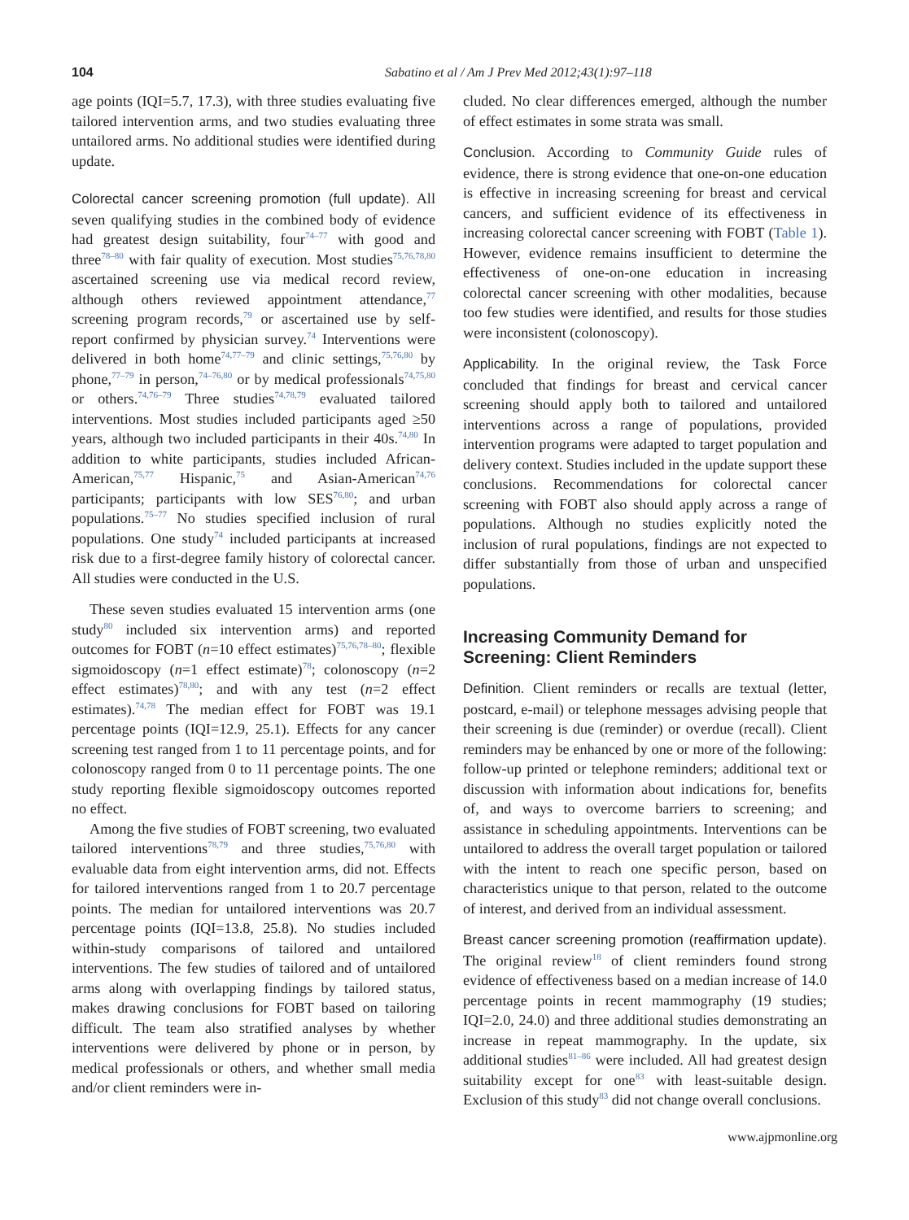104 Sabatino et al / Am J Prev Med 2012;43(1):97–118
age points (IQI=5.7, 17.3), with three studies evaluating five tailored intervention arms, and two studies evaluating three untailored arms. No additional studies were identified during update.
Colorectal cancer screening promotion (full update). All seven qualifying studies in the combined body of evidence had greatest design suitability, four<sup>74–77</sup> with good and three<sup>78–80</sup> with fair quality of execution. Most studies<sup>75,76,78,80</sup> ascertained screening use via medical record review, although others reviewed appointment attendance,<sup>77</sup> screening program records,<sup>79</sup> or ascertained use by self-report confirmed by physician survey.<sup>74</sup> Interventions were delivered in both home<sup>74,77–79</sup> and clinic settings,<sup>75,76,80</sup> by phone,<sup>77–79</sup> in person,<sup>74–76,80</sup> or by medical professionals<sup>74,75,80</sup> or others.<sup>74,76–79</sup> Three studies<sup>74,78,79</sup> evaluated tailored interventions. Most studies included participants aged ≥50 years, although two included participants in their 40s.<sup>74,80</sup> In addition to white participants, studies included African-American,<sup>75,77</sup> Hispanic,<sup>75</sup> and Asian-American<sup>74,76</sup> participants; participants with low SES<sup>76,80</sup>; and urban populations.<sup>75–77</sup> No studies specified inclusion of rural populations. One study<sup>74</sup> included participants at increased risk due to a first-degree family history of colorectal cancer. All studies were conducted in the U.S.
These seven studies evaluated 15 intervention arms (one study<sup>80</sup> included six intervention arms) and reported outcomes for FOBT (n=10 effect estimates)<sup>75,76,78–80</sup>; flexible sigmoidoscopy (n=1 effect estimate)<sup>78</sup>; colonoscopy (n=2 effect estimates)<sup>78,80</sup>; and with any test (n=2 effect estimates).<sup>74,78</sup> The median effect for FOBT was 19.1 percentage points (IQI=12.9, 25.1). Effects for any cancer screening test ranged from 1 to 11 percentage points, and for colonoscopy ranged from 0 to 11 percentage points. The one study reporting flexible sigmoidoscopy outcomes reported no effect.
Among the five studies of FOBT screening, two evaluated tailored interventions<sup>78,79</sup> and three studies,<sup>75,76,80</sup> with evaluable data from eight intervention arms, did not. Effects for tailored interventions ranged from 1 to 20.7 percentage points. The median for untailored interventions was 20.7 percentage points (IQI=13.8, 25.8). No studies included within-study comparisons of tailored and untailored interventions. The few studies of tailored and of untailored arms along with overlapping findings by tailored status, makes drawing conclusions for FOBT based on tailoring difficult. The team also stratified analyses by whether interventions were delivered by phone or in person, by medical professionals or others, and whether small media and/or client reminders were in-
cluded. No clear differences emerged, although the number of effect estimates in some strata was small.
Conclusion. According to Community Guide rules of evidence, there is strong evidence that one-on-one education is effective in increasing screening for breast and cervical cancers, and sufficient evidence of its effectiveness in increasing colorectal cancer screening with FOBT (Table 1). However, evidence remains insufficient to determine the effectiveness of one-on-one education in increasing colorectal cancer screening with other modalities, because too few studies were identified, and results for those studies were inconsistent (colonoscopy).
Applicability. In the original review, the Task Force concluded that findings for breast and cervical cancer screening should apply both to tailored and untailored interventions across a range of populations, provided intervention programs were adapted to target population and delivery context. Studies included in the update support these conclusions. Recommendations for colorectal cancer screening with FOBT also should apply across a range of populations. Although no studies explicitly noted the inclusion of rural populations, findings are not expected to differ substantially from those of urban and unspecified populations.
Increasing Community Demand for Screening: Client Reminders
Definition. Client reminders or recalls are textual (letter, postcard, e-mail) or telephone messages advising people that their screening is due (reminder) or overdue (recall). Client reminders may be enhanced by one or more of the following: follow-up printed or telephone reminders; additional text or discussion with information about indications for, benefits of, and ways to overcome barriers to screening; and assistance in scheduling appointments. Interventions can be untailored to address the overall target population or tailored with the intent to reach one specific person, based on characteristics unique to that person, related to the outcome of interest, and derived from an individual assessment.
Breast cancer screening promotion (reaffirmation update). The original review<sup>18</sup> of client reminders found strong evidence of effectiveness based on a median increase of 14.0 percentage points in recent mammography (19 studies; IQI=2.0, 24.0) and three additional studies demonstrating an increase in repeat mammography. In the update, six additional studies<sup>81–86</sup> were included. All had greatest design suitability except for one<sup>83</sup> with least-suitable design. Exclusion of this study<sup>83</sup> did not change overall conclusions.
www.ajpmonline.org